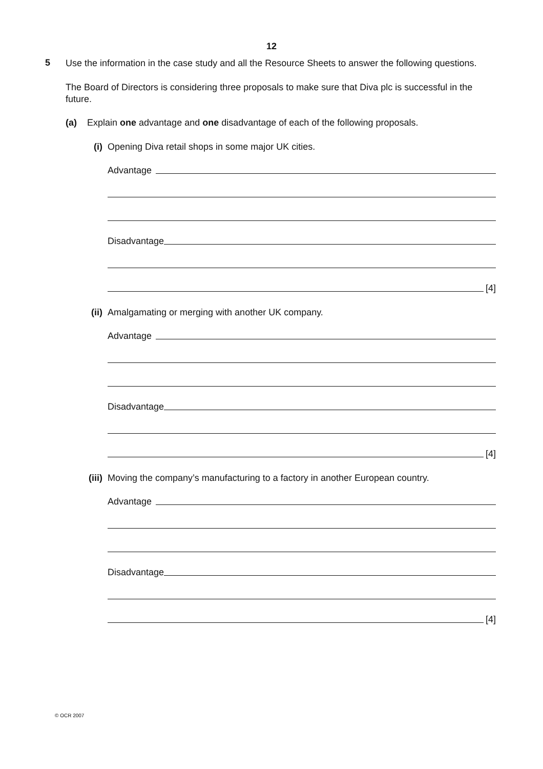12
5
Use the information in the case study and all the Resource Sheets to answer the following questions.
The Board of Directors is considering three proposals to make sure that Diva plc is successful in the future.
(a) Explain one advantage and one disadvantage of each of the following proposals.
(i) Opening Diva retail shops in some major UK cities.
Advantage
Disadvantage
[4]
(ii) Amalgamating or merging with another UK company.
Advantage
Disadvantage
[4]
(iii) Moving the company’s manufacturing to a factory in another European country.
Advantage
Disadvantage
[4]
© OCR 2007